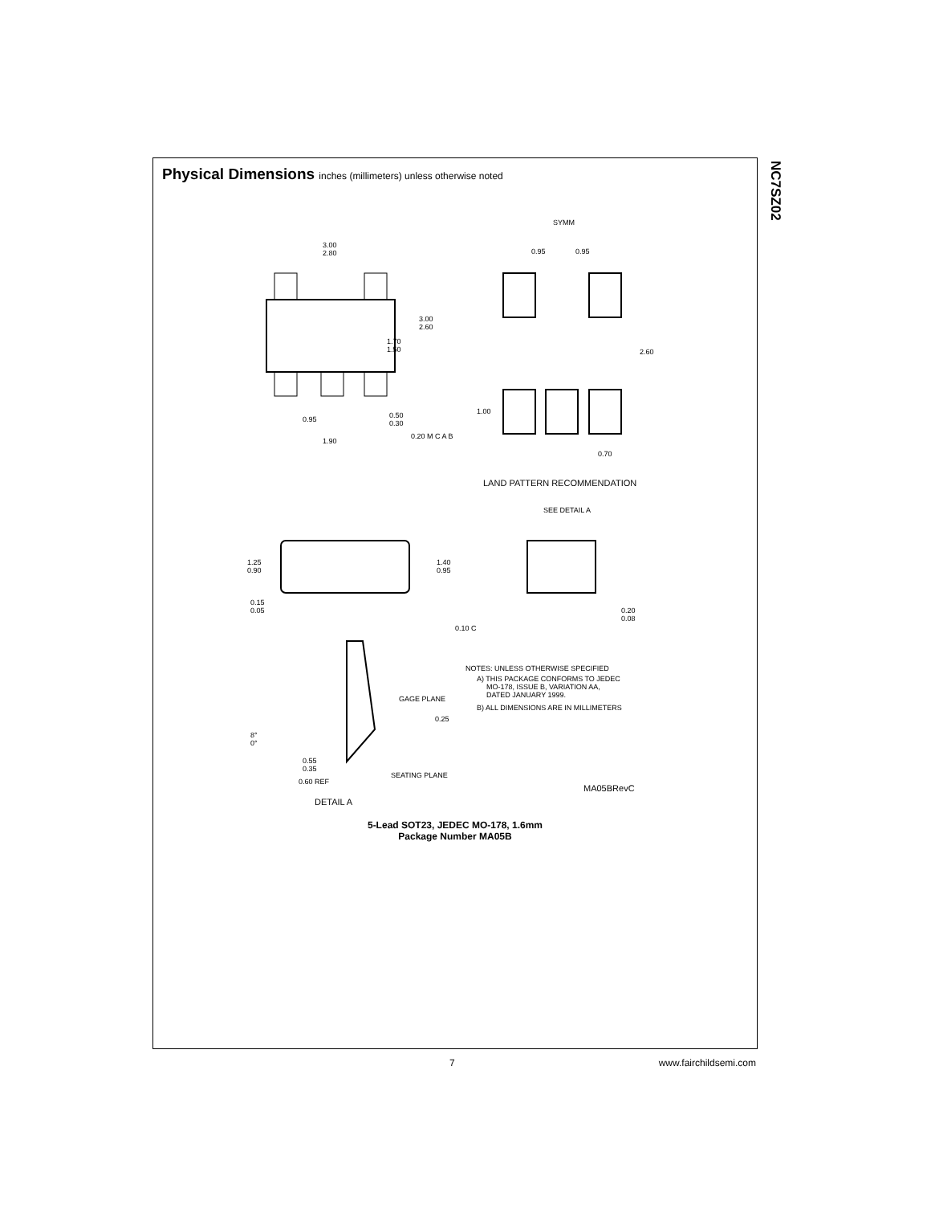NC7SZ02
Physical Dimensions inches (millimeters) unless otherwise noted
3.00
2.80
3.00
2.60
1.70
1.50
0.95
0.50
0.30
1.90
0.20 M C A B
SYMM
0.95
0.95
2.60
1.00
0.70
LAND PATTERN RECOMMENDATION
SEE DETAIL A
1.25
0.90
1.40
0.95
0.15
0.05
0.10 C
0.20
0.08
GAGE PLANE
0.25
8°
0°
0.55
0.35
0.60 REF
SEATING PLANE
DETAIL A
NOTES: UNLESS OTHERWISE SPECIFIED
A) THIS PACKAGE CONFORMS TO JEDEC
MO-178, ISSUE B, VARIATION AA,
DATED JANUARY 1999.
B) ALL DIMENSIONS ARE IN MILLIMETERS
MA05BRevC
5-Lead SOT23, JEDEC MO-178, 1.6mm
Package Number MA05B
7 www.fairchildsemi.com